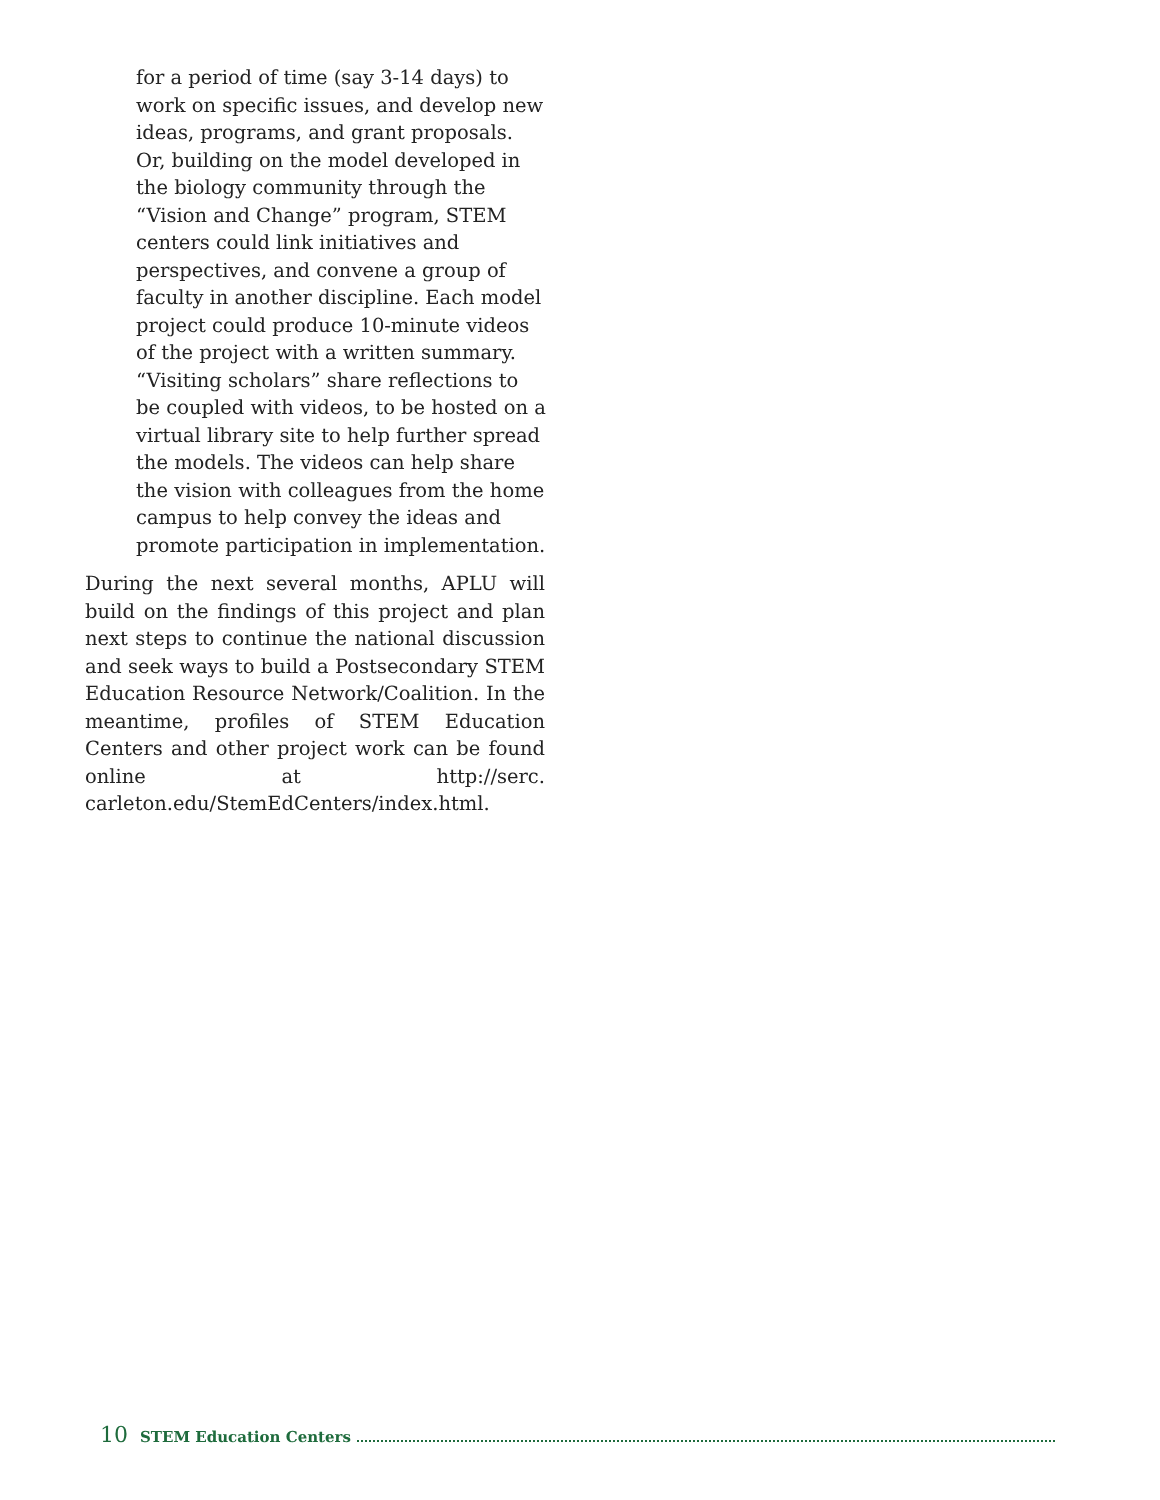for a period of time (say 3-14 days) to work on specific issues, and develop new ideas, programs, and grant proposals. Or, building on the model developed in the biology community through the “Vision and Change” program, STEM centers could link initiatives and perspectives, and convene a group of faculty in another discipline. Each model project could produce 10-minute videos of the project with a written summary. “Visiting scholars” share reflections to be coupled with videos, to be hosted on a virtual library site to help further spread the models. The videos can help share the vision with colleagues from the home campus to help convey the ideas and promote participation in implementation.
During the next several months, APLU will build on the findings of this project and plan next steps to continue the national discussion and seek ways to build a Postsecondary STEM Education Resource Network/Coalition. In the meantime, profiles of STEM Education Centers and other project work can be found online at http://serc. carleton.edu/StemEdCenters/index.html.
10 STEM Education Centers